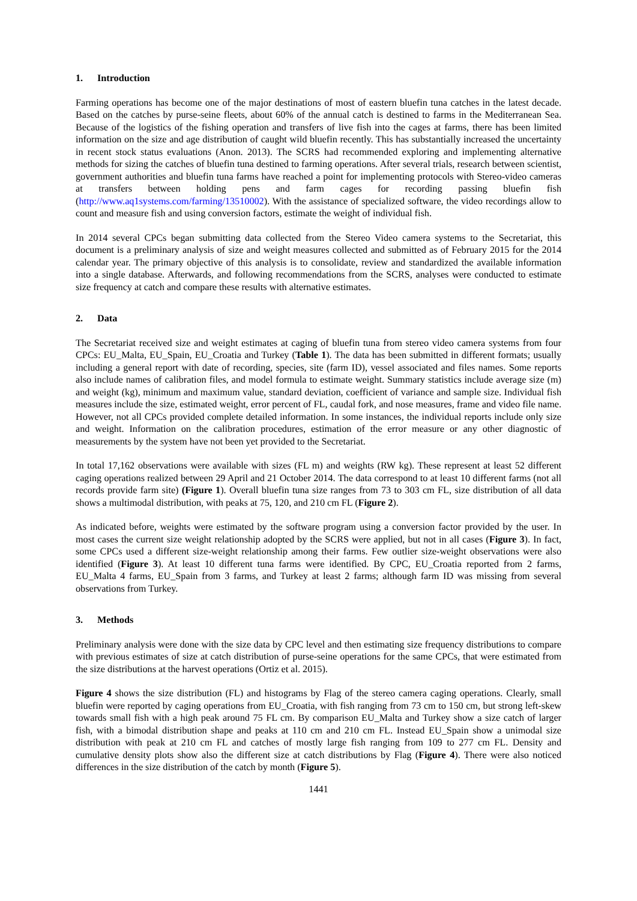1. Introduction
Farming operations has become one of the major destinations of most of eastern bluefin tuna catches in the latest decade. Based on the catches by purse-seine fleets, about 60% of the annual catch is destined to farms in the Mediterranean Sea. Because of the logistics of the fishing operation and transfers of live fish into the cages at farms, there has been limited information on the size and age distribution of caught wild bluefin recently. This has substantially increased the uncertainty in recent stock status evaluations (Anon. 2013). The SCRS had recommended exploring and implementing alternative methods for sizing the catches of bluefin tuna destined to farming operations. After several trials, research between scientist, government authorities and bluefin tuna farms have reached a point for implementing protocols with Stereo-video cameras at transfers between holding pens and farm cages for recording passing bluefin fish (http://www.aq1systems.com/farming/13510002). With the assistance of specialized software, the video recordings allow to count and measure fish and using conversion factors, estimate the weight of individual fish.
In 2014 several CPCs began submitting data collected from the Stereo Video camera systems to the Secretariat, this document is a preliminary analysis of size and weight measures collected and submitted as of February 2015 for the 2014 calendar year. The primary objective of this analysis is to consolidate, review and standardized the available information into a single database. Afterwards, and following recommendations from the SCRS, analyses were conducted to estimate size frequency at catch and compare these results with alternative estimates.
2. Data
The Secretariat received size and weight estimates at caging of bluefin tuna from stereo video camera systems from four CPCs: EU_Malta, EU_Spain, EU_Croatia and Turkey (Table 1). The data has been submitted in different formats; usually including a general report with date of recording, species, site (farm ID), vessel associated and files names. Some reports also include names of calibration files, and model formula to estimate weight. Summary statistics include average size (m) and weight (kg), minimum and maximum value, standard deviation, coefficient of variance and sample size. Individual fish measures include the size, estimated weight, error percent of FL, caudal fork, and nose measures, frame and video file name. However, not all CPCs provided complete detailed information. In some instances, the individual reports include only size and weight. Information on the calibration procedures, estimation of the error measure or any other diagnostic of measurements by the system have not been yet provided to the Secretariat.
In total 17,162 observations were available with sizes (FL m) and weights (RW kg). These represent at least 52 different caging operations realized between 29 April and 21 October 2014. The data correspond to at least 10 different farms (not all records provide farm site) (Figure 1). Overall bluefin tuna size ranges from 73 to 303 cm FL, size distribution of all data shows a multimodal distribution, with peaks at 75, 120, and 210 cm FL (Figure 2).
As indicated before, weights were estimated by the software program using a conversion factor provided by the user. In most cases the current size weight relationship adopted by the SCRS were applied, but not in all cases (Figure 3). In fact, some CPCs used a different size-weight relationship among their farms. Few outlier size-weight observations were also identified (Figure 3). At least 10 different tuna farms were identified. By CPC, EU_Croatia reported from 2 farms, EU_Malta 4 farms, EU_Spain from 3 farms, and Turkey at least 2 farms; although farm ID was missing from several observations from Turkey.
3. Methods
Preliminary analysis were done with the size data by CPC level and then estimating size frequency distributions to compare with previous estimates of size at catch distribution of purse-seine operations for the same CPCs, that were estimated from the size distributions at the harvest operations (Ortiz et al. 2015).
Figure 4 shows the size distribution (FL) and histograms by Flag of the stereo camera caging operations. Clearly, small bluefin were reported by caging operations from EU_Croatia, with fish ranging from 73 cm to 150 cm, but strong left-skew towards small fish with a high peak around 75 FL cm. By comparison EU_Malta and Turkey show a size catch of larger fish, with a bimodal distribution shape and peaks at 110 cm and 210 cm FL. Instead EU_Spain show a unimodal size distribution with peak at 210 cm FL and catches of mostly large fish ranging from 109 to 277 cm FL. Density and cumulative density plots show also the different size at catch distributions by Flag (Figure 4). There were also noticed differences in the size distribution of the catch by month (Figure 5).
1441